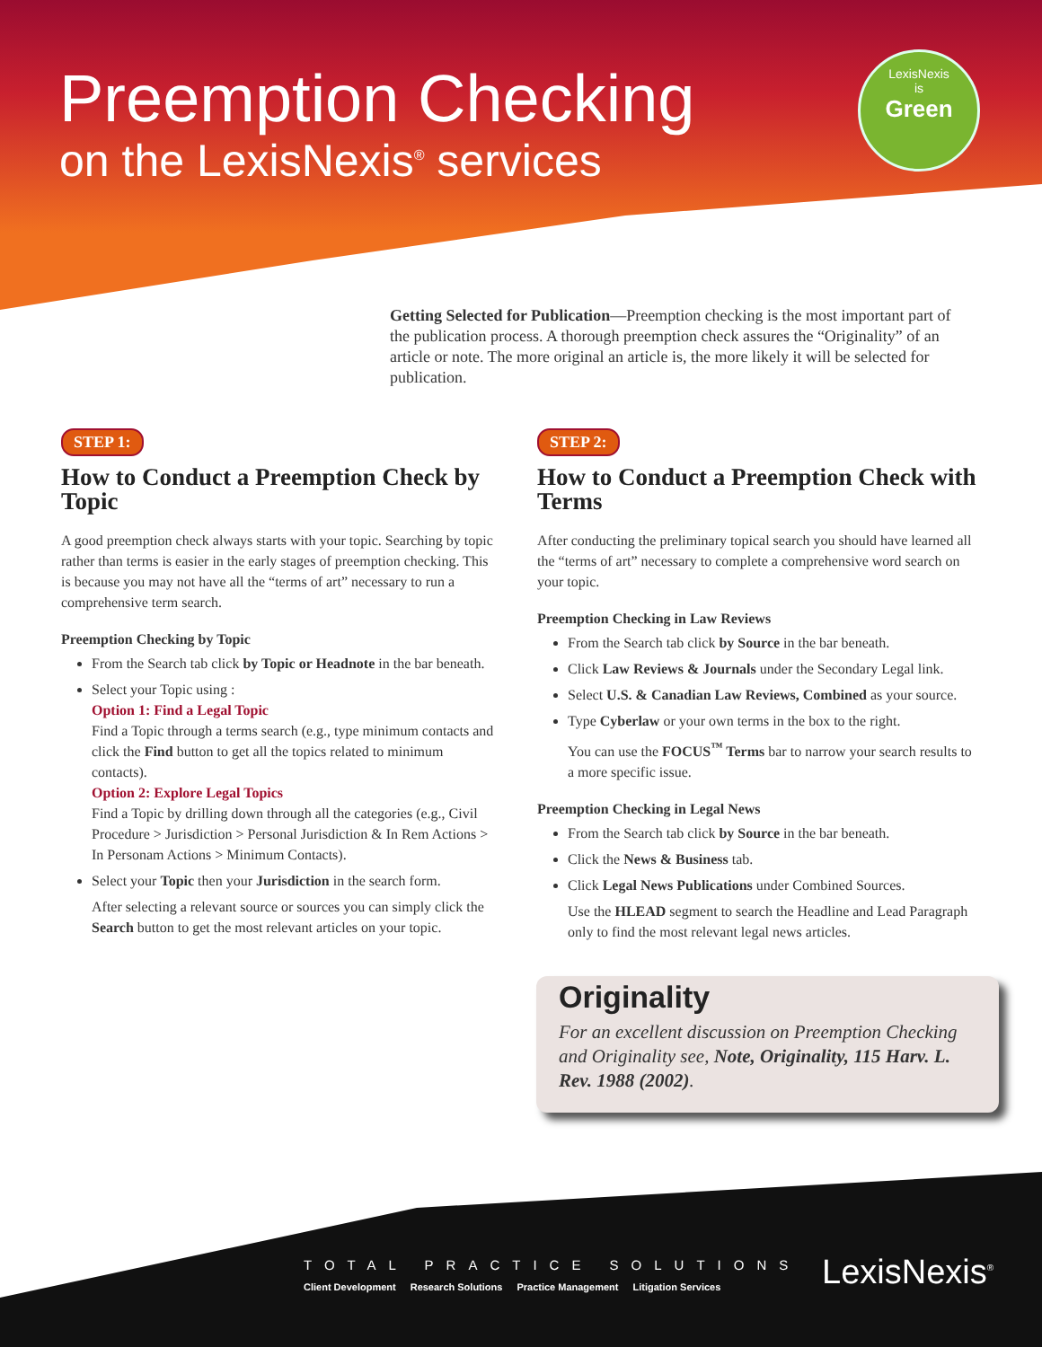Preemption Checking
on the LexisNexis<sup>®</sup> services
LexisNexis
is
Green
Getting Selected for Publication—Preemption checking is the most important part of the publication process. A thorough preemption check assures the “Originality” of an article or note. The more original an article is, the more likely it will be selected for publication.
STEP 1:
How to Conduct a Preemption Check by Topic
A good preemption check always starts with your topic. Searching by topic rather than terms is easier in the early stages of preemption checking. This is because you may not have all the “terms of art” necessary to run a comprehensive term search.
Preemption Checking by Topic
From the Search tab click by Topic or Headnote in the bar beneath.
Select your Topic using :
Option 1: Find a Legal Topic
Find a Topic through a terms search (e.g., type minimum contacts and click the Find button to get all the topics related to minimum contacts).
Option 2: Explore Legal Topics
Find a Topic by drilling down through all the categories (e.g., Civil Procedure > Jurisdiction > Personal Jurisdiction & In Rem Actions > In Personam Actions > Minimum Contacts).
Select your Topic then your Jurisdiction in the search form.
After selecting a relevant source or sources you can simply click the Search button to get the most relevant articles on your topic.
STEP 2:
How to Conduct a Preemption Check with Terms
After conducting the preliminary topical search you should have learned all the “terms of art” necessary to complete a comprehensive word search on your topic.
Preemption Checking in Law Reviews
From the Search tab click by Source in the bar beneath.
Click Law Reviews & Journals under the Secondary Legal link.
Select U.S. & Canadian Law Reviews, Combined as your source.
Type Cyberlaw or your own terms in the box to the right.
You can use the FOCUS<sup>™</sup> Terms bar to narrow your search results to a more specific issue.
Preemption Checking in Legal News
From the Search tab click by Source in the bar beneath.
Click the News & Business tab.
Click Legal News Publications under Combined Sources.
Use the HLEAD segment to search the Headline and Lead Paragraph only to find the most relevant legal news articles.
Originality
For an excellent discussion on Preemption Checking and Originality see, Note, Originality, 115 Harv. L. Rev. 1988 (2002).
TOTAL PRACTICE SOLUTIONS
Client Development Research Solutions Practice Management Litigation Services
LexisNexis<sup>®</sup>